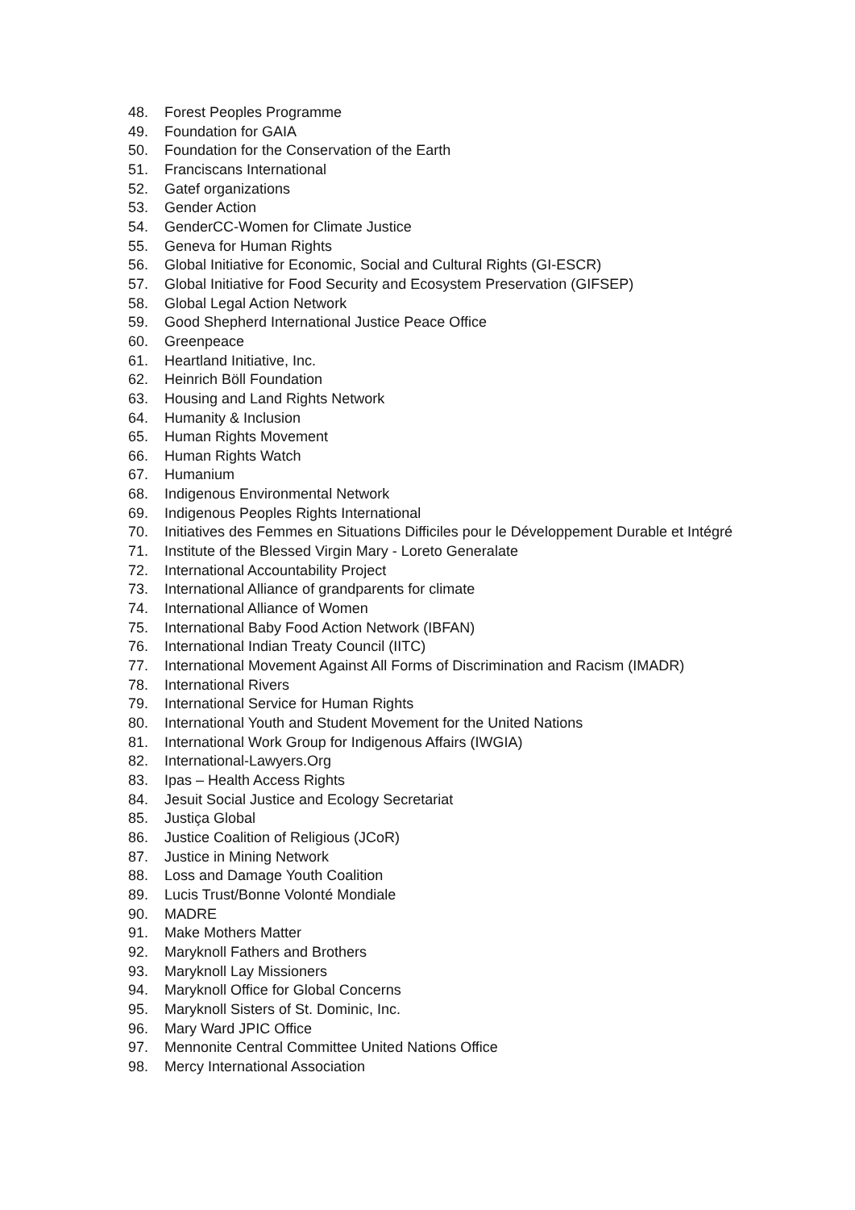48. Forest Peoples Programme
49. Foundation for GAIA
50. Foundation for the Conservation of the Earth
51. Franciscans International
52. Gatef organizations
53. Gender Action
54. GenderCC-Women for Climate Justice
55. Geneva for Human Rights
56. Global Initiative for Economic, Social and Cultural Rights (GI-ESCR)
57. Global Initiative for Food Security and Ecosystem Preservation (GIFSEP)
58. Global Legal Action Network
59. Good Shepherd International Justice Peace Office
60. Greenpeace
61. Heartland Initiative, Inc.
62. Heinrich Böll Foundation
63. Housing and Land Rights Network
64. Humanity & Inclusion
65. Human Rights Movement
66. Human Rights Watch
67. Humanium
68. Indigenous Environmental Network
69. Indigenous Peoples Rights International
70. Initiatives des Femmes en Situations Difficiles pour le Développement Durable et Intégré
71. Institute of the Blessed Virgin Mary - Loreto Generalate
72. International Accountability Project
73. International Alliance of grandparents for climate
74. International Alliance of Women
75. International Baby Food Action Network (IBFAN)
76. International Indian Treaty Council (IITC)
77. International Movement Against All Forms of Discrimination and Racism (IMADR)
78. International Rivers
79. International Service for Human Rights
80. International Youth and Student Movement for the United Nations
81. International Work Group for Indigenous Affairs (IWGIA)
82. International-Lawyers.Org
83. Ipas – Health Access Rights
84. Jesuit Social Justice and Ecology Secretariat
85. Justiça Global
86. Justice Coalition of Religious (JCoR)
87. Justice in Mining Network
88. Loss and Damage Youth Coalition
89. Lucis Trust/Bonne Volonté Mondiale
90. MADRE
91. Make Mothers Matter
92. Maryknoll Fathers and Brothers
93. Maryknoll Lay Missioners
94. Maryknoll Office for Global Concerns
95. Maryknoll Sisters of St. Dominic, Inc.
96. Mary Ward JPIC Office
97. Mennonite Central Committee United Nations Office
98. Mercy International Association